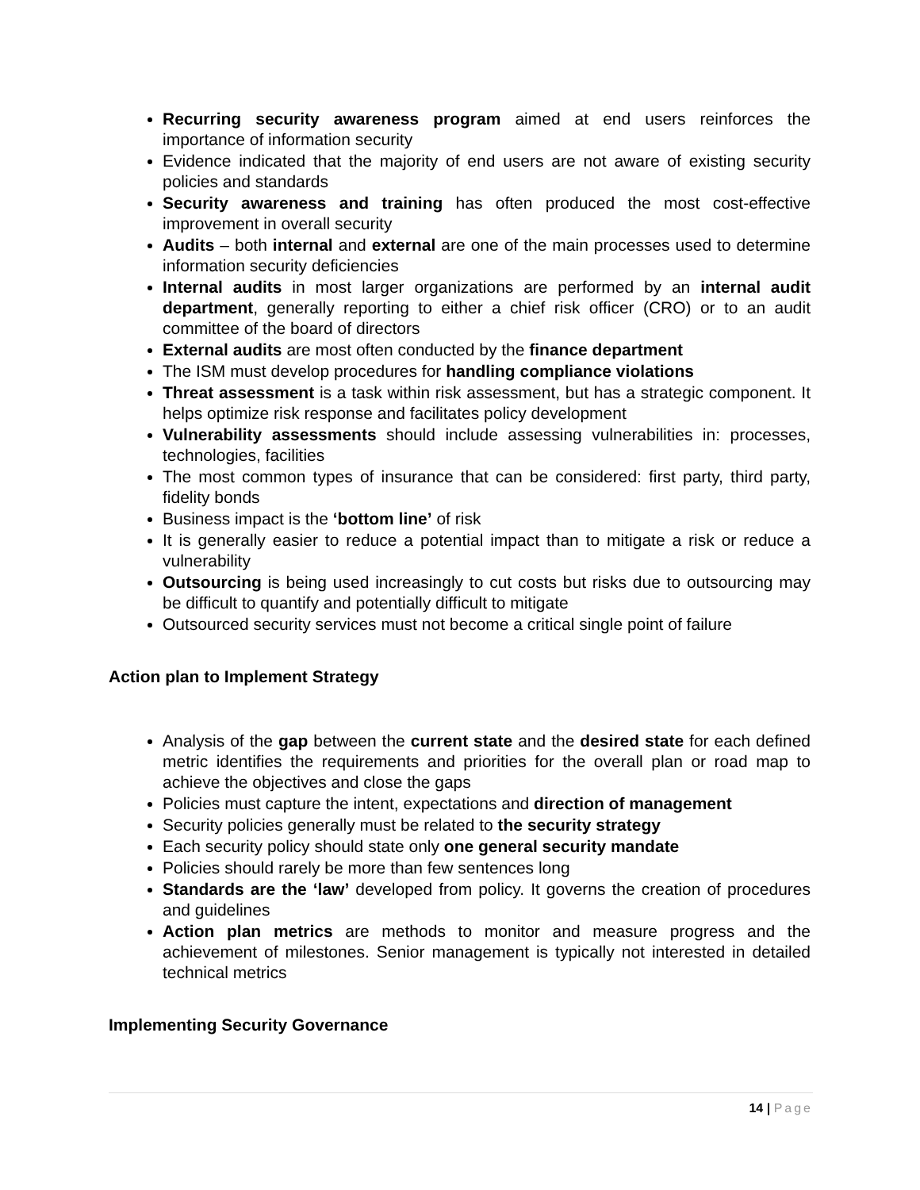Recurring security awareness program aimed at end users reinforces the importance of information security
Evidence indicated that the majority of end users are not aware of existing security policies and standards
Security awareness and training has often produced the most cost-effective improvement in overall security
Audits – both internal and external are one of the main processes used to determine information security deficiencies
Internal audits in most larger organizations are performed by an internal audit department, generally reporting to either a chief risk officer (CRO) or to an audit committee of the board of directors
External audits are most often conducted by the finance department
The ISM must develop procedures for handling compliance violations
Threat assessment is a task within risk assessment, but has a strategic component. It helps optimize risk response and facilitates policy development
Vulnerability assessments should include assessing vulnerabilities in: processes, technologies, facilities
The most common types of insurance that can be considered: first party, third party, fidelity bonds
Business impact is the ‘bottom line’ of risk
It is generally easier to reduce a potential impact than to mitigate a risk or reduce a vulnerability
Outsourcing is being used increasingly to cut costs but risks due to outsourcing may be difficult to quantify and potentially difficult to mitigate
Outsourced security services must not become a critical single point of failure
Action plan to Implement Strategy
Analysis of the gap between the current state and the desired state for each defined metric identifies the requirements and priorities for the overall plan or road map to achieve the objectives and close the gaps
Policies must capture the intent, expectations and direction of management
Security policies generally must be related to the security strategy
Each security policy should state only one general security mandate
Policies should rarely be more than few sentences long
Standards are the ‘law’ developed from policy. It governs the creation of procedures and guidelines
Action plan metrics are methods to monitor and measure progress and the achievement of milestones. Senior management is typically not interested in detailed technical metrics
Implementing Security Governance
14 | Page